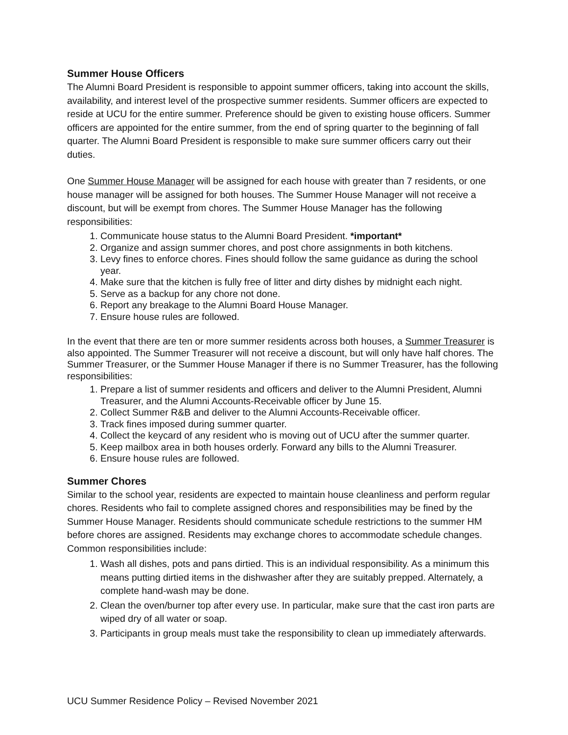Summer House Officers
The Alumni Board President is responsible to appoint summer officers, taking into account the skills, availability, and interest level of the prospective summer residents. Summer officers are expected to reside at UCU for the entire summer. Preference should be given to existing house officers. Summer officers are appointed for the entire summer, from the end of spring quarter to the beginning of fall quarter. The Alumni Board President is responsible to make sure summer officers carry out their duties.
One Summer House Manager will be assigned for each house with greater than 7 residents, or one house manager will be assigned for both houses. The Summer House Manager will not receive a discount, but will be exempt from chores. The Summer House Manager has the following responsibilities:
1. Communicate house status to the Alumni Board President. *important*
2. Organize and assign summer chores, and post chore assignments in both kitchens.
3. Levy fines to enforce chores. Fines should follow the same guidance as during the school year.
4. Make sure that the kitchen is fully free of litter and dirty dishes by midnight each night.
5. Serve as a backup for any chore not done.
6. Report any breakage to the Alumni Board House Manager.
7. Ensure house rules are followed.
In the event that there are ten or more summer residents across both houses, a Summer Treasurer is also appointed. The Summer Treasurer will not receive a discount, but will only have half chores. The Summer Treasurer, or the Summer House Manager if there is no Summer Treasurer, has the following responsibilities:
1. Prepare a list of summer residents and officers and deliver to the Alumni President, Alumni Treasurer, and the Alumni Accounts-Receivable officer by June 15.
2. Collect Summer R&B and deliver to the Alumni Accounts-Receivable officer.
3. Track fines imposed during summer quarter.
4. Collect the keycard of any resident who is moving out of UCU after the summer quarter.
5. Keep mailbox area in both houses orderly. Forward any bills to the Alumni Treasurer.
6. Ensure house rules are followed.
Summer Chores
Similar to the school year, residents are expected to maintain house cleanliness and perform regular chores. Residents who fail to complete assigned chores and responsibilities may be fined by the Summer House Manager. Residents should communicate schedule restrictions to the summer HM before chores are assigned. Residents may exchange chores to accommodate schedule changes. Common responsibilities include:
1. Wash all dishes, pots and pans dirtied. This is an individual responsibility. As a minimum this means putting dirtied items in the dishwasher after they are suitably prepped. Alternately, a complete hand-wash may be done.
2. Clean the oven/burner top after every use. In particular, make sure that the cast iron parts are wiped dry of all water or soap.
3. Participants in group meals must take the responsibility to clean up immediately afterwards.
UCU Summer Residence Policy – Revised November 2021